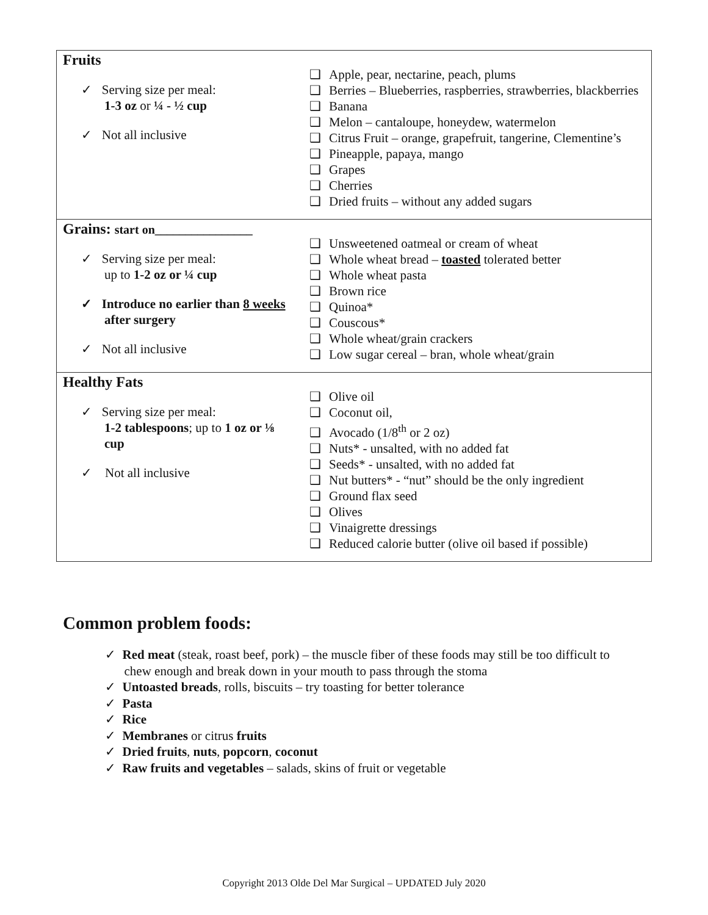| Fruits ✓ Serving size per meal: 1-3 oz or ¼ - ½ cup ✓ Not all inclusive | ❑ Apple, pear, nectarine, peach, plums ❑ Berries – Blueberries, raspberries, strawberries, blackberries ❑ Banana ❑ Melon – cantaloupe, honeydew, watermelon ❑ Citrus Fruit – orange, grapefruit, tangerine, Clementine’s ❑ Pineapple, papaya, mango ❑ Grapes ❑ Cherries ❑ Dried fruits – without any added sugars |
| Grains: start on________________ ✓ Serving size per meal: up to 1-2 oz or ¼ cup ✓ Introduce no earlier than 8 weeks after surgery ✓ Not all inclusive | ❑ Unsweetened oatmeal or cream of wheat ❑ Whole wheat bread – toasted tolerated better ❑ Whole wheat pasta ❑ Brown rice ❑ Quinoa* ❑ Couscous* ❑ Whole wheat/grain crackers ❑ Low sugar cereal – bran, whole wheat/grain |
| Healthy Fats ✓ Serving size per meal: 1-2 tablespoons ; up to 1 oz or ⅛ cup ✓ Not all inclusive | ❑ Olive oil ❑ Coconut oil, ❑ Avocado (1/8<sup>th</sup> or 2 oz) ❑ Nuts* - unsalted, with no added fat ❑ Seeds* - unsalted, with no added fat ❑ Nut butters* - “nut” should be the only ingredient ❑ Ground flax seed ❑ Olives ❑ Vinaigrette dressings ❑ Reduced calorie butter (olive oil based if possible) |
Common problem foods:
✓ Red meat (steak, roast beef, pork) – the muscle fiber of these foods may still be too difficult to
chew enough and break down in your mouth to pass through the stoma
✓ Untoasted breads, rolls, biscuits – try toasting for better tolerance
✓ Pasta
✓ Rice
✓ Membranes or citrus fruits
✓ Dried fruits, nuts, popcorn, coconut
✓ Raw fruits and vegetables – salads, skins of fruit or vegetable
Copyright 2013 Olde Del Mar Surgical – UPDATED July 2020